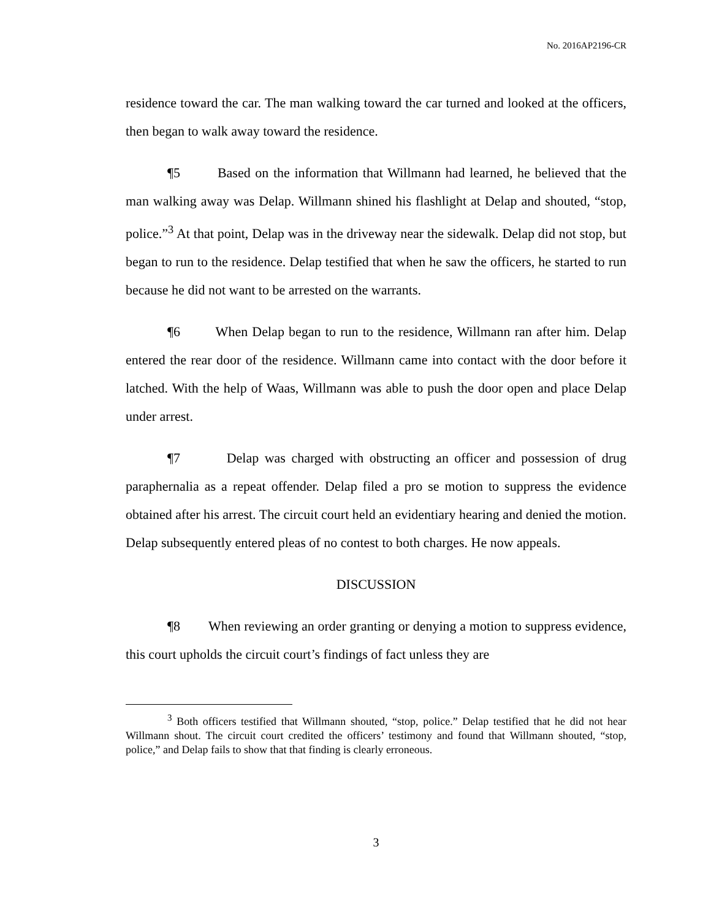No. 2016AP2196-CR
residence toward the car. The man walking toward the car turned and looked at the officers, then began to walk away toward the residence.
¶5 Based on the information that Willmann had learned, he believed that the man walking away was Delap. Willmann shined his flashlight at Delap and shouted, “stop, police.”<sup>3</sup> At that point, Delap was in the driveway near the sidewalk. Delap did not stop, but began to run to the residence. Delap testified that when he saw the officers, he started to run because he did not want to be arrested on the warrants.
¶6 When Delap began to run to the residence, Willmann ran after him. Delap entered the rear door of the residence. Willmann came into contact with the door before it latched. With the help of Waas, Willmann was able to push the door open and place Delap under arrest.
¶7 Delap was charged with obstructing an officer and possession of drug paraphernalia as a repeat offender. Delap filed a pro se motion to suppress the evidence obtained after his arrest. The circuit court held an evidentiary hearing and denied the motion. Delap subsequently entered pleas of no contest to both charges. He now appeals.
DISCUSSION
¶8 When reviewing an order granting or denying a motion to suppress evidence, this court upholds the circuit court’s findings of fact unless they are
<sup>3</sup> Both officers testified that Willmann shouted, “stop, police.” Delap testified that he did not hear Willmann shout. The circuit court credited the officers’ testimony and found that Willmann shouted, “stop, police,” and Delap fails to show that that finding is clearly erroneous.
3